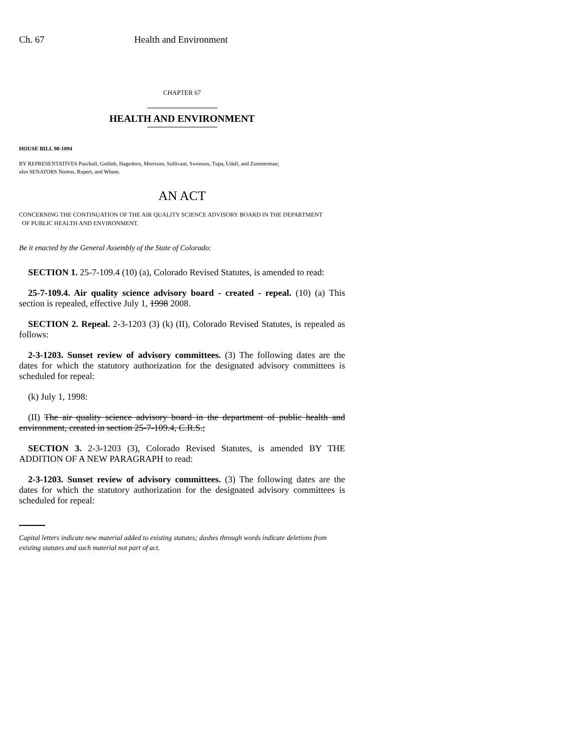Ch. 67 Health and Environment
CHAPTER 67
HEALTH AND ENVIRONMENT
HOUSE BILL 98-1094
BY REPRESENTATIVES Paschall, Gotlieb, Hagedorn, Morrison, Sullivant, Swenson, Tupa, Udall, and Zimmerman;
also SENATORS Norton, Rupert, and Wham.
AN ACT
CONCERNING THE CONTINUATION OF THE AIR QUALITY SCIENCE ADVISORY BOARD IN THE DEPARTMENT
OF PUBLIC HEALTH AND ENVIRONMENT.
Be it enacted by the General Assembly of the State of Colorado:
SECTION 1. 25-7-109.4 (10) (a), Colorado Revised Statutes, is amended to read:
25-7-109.4. Air quality science advisory board - created - repeal. (10) (a) This section is repealed, effective July 1, 1998 2008.
SECTION 2. Repeal. 2-3-1203 (3) (k) (II), Colorado Revised Statutes, is repealed as follows:
2-3-1203. Sunset review of advisory committees. (3) The following dates are the dates for which the statutory authorization for the designated advisory committees is scheduled for repeal:
(k) July 1, 1998:
(II) The air quality science advisory board in the department of public health and environment, created in section 25-7-109.4, C.R.S.;
SECTION 3. 2-3-1203 (3), Colorado Revised Statutes, is amended BY THE ADDITION OF A NEW PARAGRAPH to read:
2-3-1203. Sunset review of advisory committees. (3) The following dates are the dates for which the statutory authorization for the designated advisory committees is scheduled for repeal:
Capital letters indicate new material added to existing statutes; dashes through words indicate deletions from existing statutes and such material not part of act.